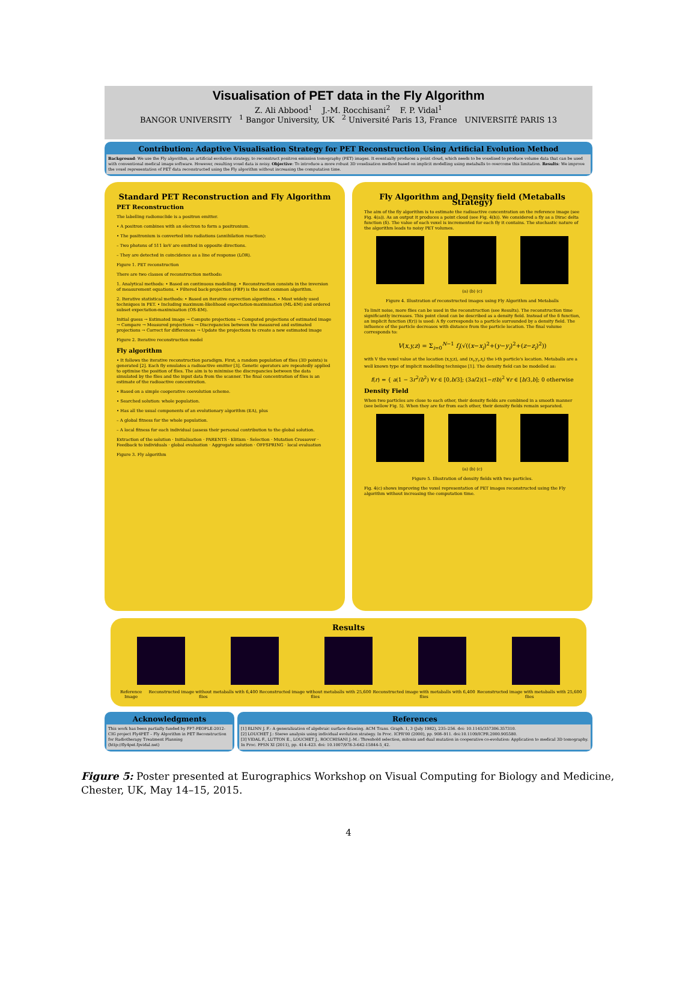Visualisation of PET data in the Fly Algorithm
Z. Ali Abbood<sup>1</sup> J.-M. Rocchisani<sup>2</sup> F. P. Vidal<sup>1</sup>
BANGOR UNIVERSITY <sup>1</sup> Bangor University, UK <sup>2</sup> Université Paris 13, France UNIVERSITÉ PARIS 13
Contribution: Adaptive Visualisation Strategy for PET Reconstruction Using Artificial Evolution Method
Background: We use the Fly algorithm, an artificial evolution strategy, to reconstruct positron emission tomography (PET) images. It eventually produces a point cloud, which needs to be voxelised to produce volume data that can be used with conventional medical image software. However, resulting voxel data is noisy. Objective: To introduce a more robust 3D voxelisation method based on implicit modelling using metaballs to overcome this limitation. Results: We improve the voxel representation of PET data reconstructed using the Fly algorithm without increasing the computation time.
Standard PET Reconstruction and Fly Algorithm
PET Reconstruction
The labelling radionuclide is a positron emitter.
• A positron combines with an electron to form a positronium.
• The positronium is converted into radiations (annihilation reaction):
– Two photons of 511 keV are emitted in opposite directions.
– They are detected in coincidence as a line of response (LOR).
Figure 1. PET reconstruction
There are two classes of reconstruction methods:
1. Analytical methods: • Based on continuous modelling. • Reconstruction consists in the inversion of measurement equations. • Filtered back-projection (FBP) is the most common algorithm.
2. Iterative statistical methods: • Based on iterative correction algorithms. • Most widely used techniques in PET. • Including maximum-likelihood expectation-maximisation (ML-EM) and ordered subset expectation-maximisation (OS-EM).
Initial guess → Estimated image → Compute projections → Computed projections of estimated image → Compare → Measured projections → Discrepancies between the measured and estimated projections → Correct for differences → Update the projections to create a new estimated image
Figure 2. Iterative reconstruction model
Fly algorithm
• It follows the iterative reconstruction paradigm. First, a random population of flies (3D points) is generated [2]. Each fly emulates a radioactive emitter [3]. Genetic operators are repeatedly applied to optimise the position of flies. The aim is to minimise the discrepancies between the data simulated by the flies and the input data from the scanner. The final concentration of flies is an estimate of the radioactive concentration.
• Based on a simple cooperative coevolution scheme.
• Searched solution: whole population.
• Has all the usual components of an evolutionary algorithm (EA), plus
– A global fitness for the whole population.
– A local fitness for each individual (assess their personal contribution to the global solution.
Extraction of the solution · Initialisation · PARENTS · Elitism · Selection · Mutation Crossover · Feedback to individuals · global evaluation · Aggregate solution · OFFSPRING · local evaluation
Figure 3. Fly algorithm
Fly Algorithm and Density field (Metaballs Strategy)
The aim of the fly algorithm is to estimate the radioactive concentration on the reference image (see Fig. 4(a)). As an output it produces a point cloud (see Fig. 4(b)). We considered a fly as a Dirac delta function (δ). The value of each voxel is incremented for each fly it contains. The stochastic nature of the algorithm leads to noisy PET volumes.
(a) (b) (c)
Figure 4. Illustration of reconstructed images using Fly Algorithm and Metaballs
To limit noise, more flies can be used in the reconstruction (see Results). The reconstruction time significantly increases. This point cloud can be described as a density field. Instead of the δ function, an implicit function (f(r)) is used: A fly corresponds to a particle surrounded by a density field. The influence of the particle decreases with distance from the particle location. The final volume corresponds to:
V(x,y,z) = Σ<sub>i=0</sub><sup>N−1</sup> f<sub>i</sub>(√((x−x<sub>i</sub>)<sup>2</sup>+(y−y<sub>i</sub>)<sup>2</sup>+(z−z<sub>i</sub>)<sup>2</sup>))
with V the voxel value at the location (x,y,z), and (x<sub>i</sub>,y<sub>i</sub>,z<sub>i</sub>) the i-th particle's location. Metaballs are a well known type of implicit modelling technique [1]. The density field can be modelled as:
f(r) = { a(1 − 3r<sup>2</sup>/b<sup>2</sup>) ∀r ∈ [0,b/3]; (3a/2)(1−r/b)<sup>2</sup> ∀r ∈ [b/3,b]; 0 otherwise
Density Field
When two particles are close to each other, their density fields are combined in a smooth manner (see bellow Fig. 5). When they are far from each other, their density fields remain separated.
(a) (b) (c)
Figure 5. Illustration of density fields with two particles.
Fig. 4(c) shows improving the voxel representation of PET images reconstructed using the Fly algorithm without increasing the computation time.
Results
Reference Image Reconstructed image without metaballs with 6,400 flies Reconstructed image without metaballs with 25,600 flies Reconstructed image with metaballs with 6,400 flies Reconstructed image with metaballs with 25,600 flies
Acknowledgments
This work has been partially funded by FP7-PEOPLE-2012-CIG project Fly4PET – Fly Algorithm in PET Reconstruction for Radiotherapy Treatment Planning (http://fly4pet.fpvidal.net)
References
[1] BLINN J. F.: A generalization of algebraic surface drawing. ACM Trans. Graph. 1, 3 (July 1982), 235–256. doi: 10.1145/357306.357310.
[2] LOUCHET J.: Stereo analysis using individual evolution strategy. In Proc. ICPR'00 (2000), pp. 908–911. doi:10.1109/ICPR.2000.905580.
[3] VIDAL F., LUTTON E., LOUCHET J., ROCCHISANI J.-M.: Threshold selection, mitosis and dual mutation in cooperative co-evolution: Application to medical 3D tomography. In Proc. PPSN XI (2011), pp. 414–423. doi: 10.1007/978-3-642-15844-5_42.
Figure 5: Poster presented at Eurographics Workshop on Visual Computing for Biology and Medicine, Chester, UK, May 14–15, 2015.
4